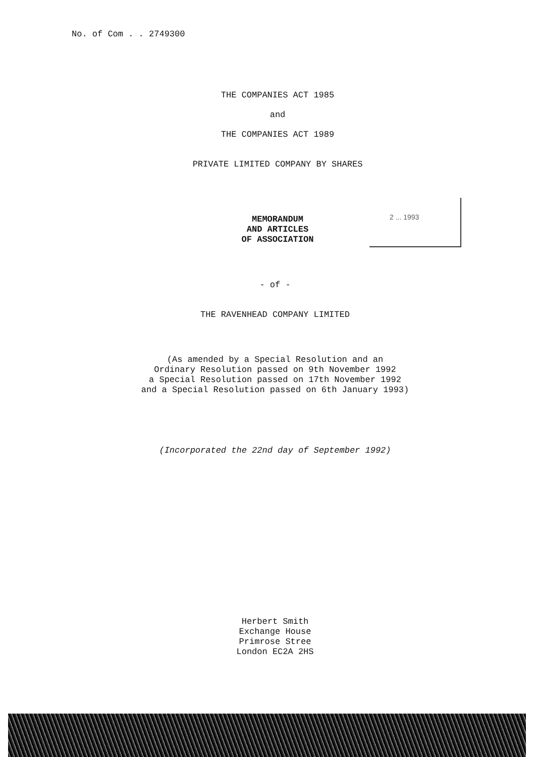No. of Com . . 2749300
THE COMPANIES ACT 1985
and
THE COMPANIES ACT 1989
PRIVATE LIMITED COMPANY BY SHARES
MEMORANDUM
AND ARTICLES
OF ASSOCIATION
2 ... 1993
- of -
THE RAVENHEAD COMPANY LIMITED
(As amended by a Special Resolution and an
Ordinary Resolution passed on 9th November 1992
a Special Resolution passed on 17th November 1992
and a Special Resolution passed on 6th January 1993)
(Incorporated the 22nd day of September 1992)
Herbert Smith
Exchange House
Primrose Stree
London EC2A 2HS